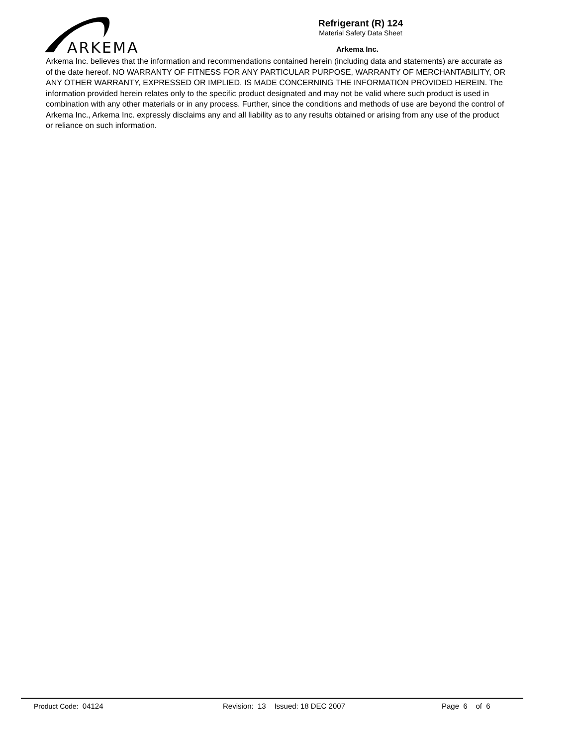ARKEMA
Refrigerant (R) 124
Material Safety Data Sheet
Arkema Inc.
Arkema Inc. believes that the information and recommendations contained herein (including data and statements) are accurate as of the date hereof. NO WARRANTY OF FITNESS FOR ANY PARTICULAR PURPOSE, WARRANTY OF MERCHANTABILITY, OR ANY OTHER WARRANTY, EXPRESSED OR IMPLIED, IS MADE CONCERNING THE INFORMATION PROVIDED HEREIN. The information provided herein relates only to the specific product designated and may not be valid where such product is used in combination with any other materials or in any process. Further, since the conditions and methods of use are beyond the control of Arkema Inc., Arkema Inc. expressly disclaims any and all liability as to any results obtained or arising from any use of the product or reliance on such information.
Product Code: 04124 Revision: 13 Issued: 18 DEC 2007 Page 6 of 6